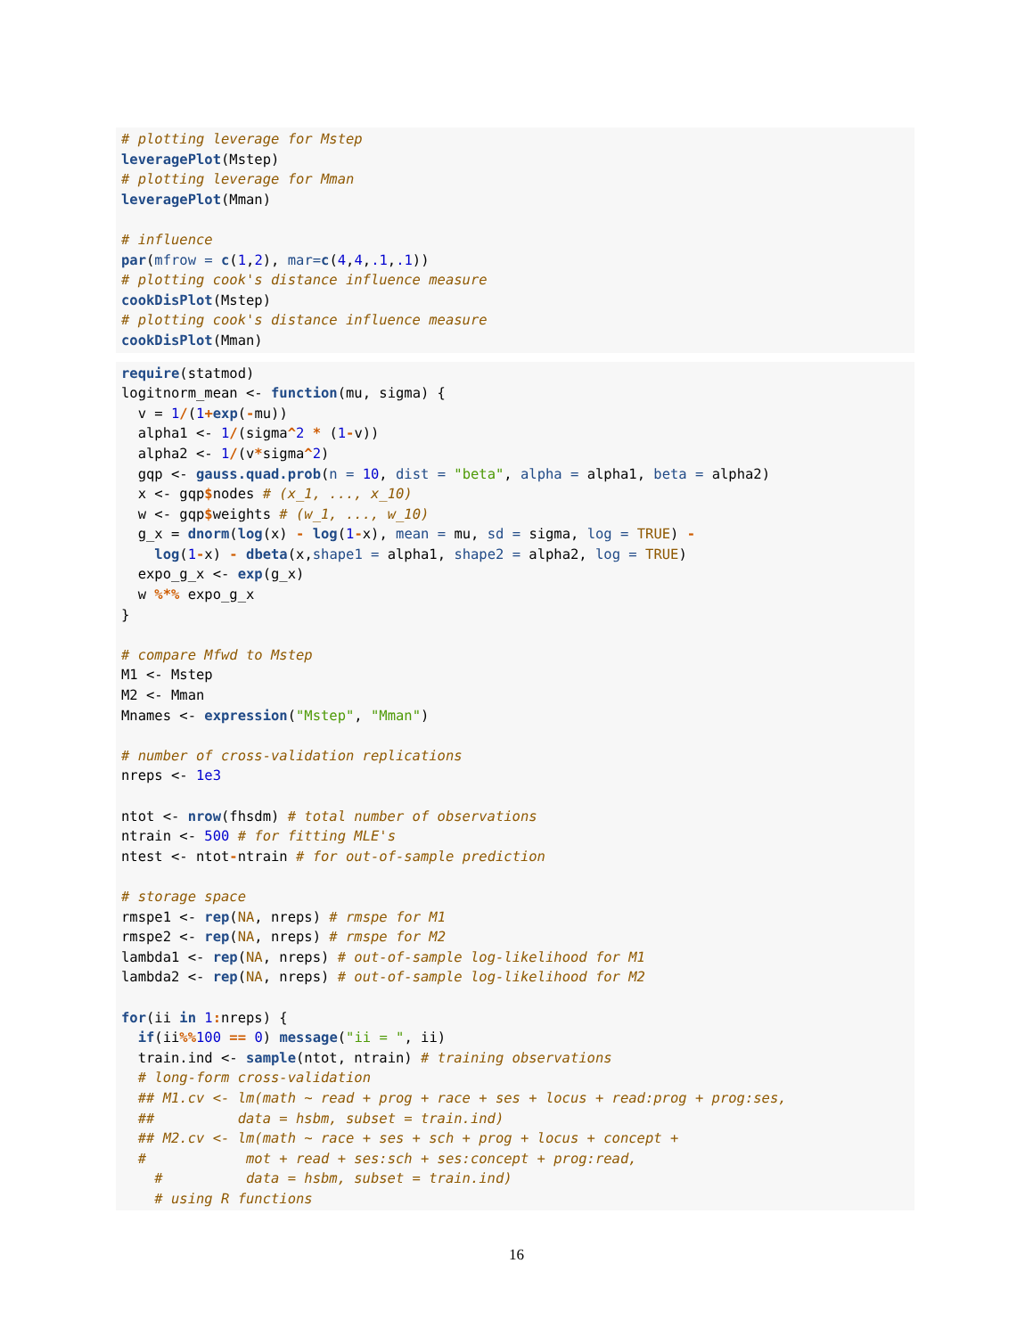# plotting leverage for Mstep leveragePlot(Mstep) # plotting leverage for Mman leveragePlot(Mman) # influence par(mfrow = c(1,2), mar=c(4,4,.1,.1)) # plotting cook's distance influence measure cookDisPlot(Mstep) # plotting cook's distance influence measure cookDisPlot(Mman)
require(statmod) logitnorm_mean <- function(mu, sigma) { v = 1/(1+exp(-mu)) alpha1 <- 1/(sigma^2 * (1-v)) alpha2 <- 1/(v*sigma^2) gqp <- gauss.quad.prob(n = 10, dist = "beta", alpha = alpha1, beta = alpha2) x <- gqp$nodes # (x_1, ..., x_10) w <- gqp$weights # (w_1, ..., w_10) g_x = dnorm(log(x) - log(1-x), mean = mu, sd = sigma, log = TRUE) - log(1-x) - dbeta(x,shape1 = alpha1, shape2 = alpha2, log = TRUE) expo_g_x <- exp(g_x) w %*% expo_g_x } # compare Mfwd to Mstep M1 <- Mstep M2 <- Mman Mnames <- expression("Mstep", "Mman") # number of cross-validation replications nreps <- 1e3 ntot <- nrow(fhsdm) # total number of observations ntrain <- 500 # for fitting MLE's ntest <- ntot-ntrain # for out-of-sample prediction # storage space rmspe1 <- rep(NA, nreps) # rmspe for M1 rmspe2 <- rep(NA, nreps) # rmspe for M2 lambda1 <- rep(NA, nreps) # out-of-sample log-likelihood for M1 lambda2 <- rep(NA, nreps) # out-of-sample log-likelihood for M2 for(ii in 1: nreps) { if(ii%% 100 == 0) message("ii = ", ii) train.ind <- sample(ntot, ntrain) # training observations # long-form cross-validation ## M1.cv <- lm(math ~ read + prog + race + ses + locus + read:prog + prog:ses, ## data = hsbm, subset = train.ind) ## M2.cv <- lm(math ~ race + ses + sch + prog + locus + concept + # mot + read + ses:sch + ses:concept + prog:read, # data = hsbm, subset = train.ind) # using R functions
16